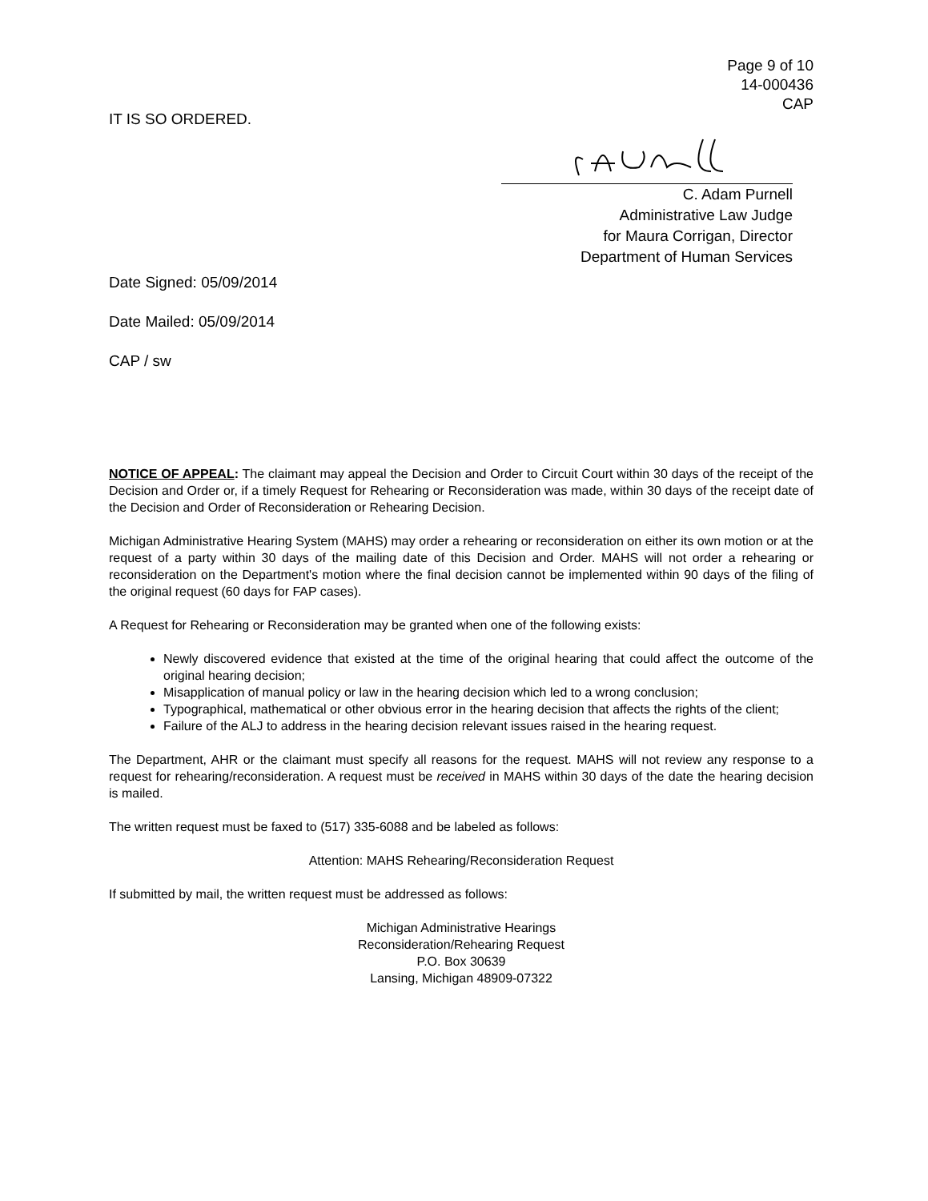Page 9 of 10
14-000436
CAP
IT IS SO ORDERED.
C. Adam Purnell
Administrative Law Judge
for Maura Corrigan, Director
Department of Human Services
Date Signed: 05/09/2014
Date Mailed: 05/09/2014
CAP / sw
NOTICE OF APPEAL: The claimant may appeal the Decision and Order to Circuit Court within 30 days of the receipt of the Decision and Order or, if a timely Request for Rehearing or Reconsideration was made, within 30 days of the receipt date of the Decision and Order of Reconsideration or Rehearing Decision.
Michigan Administrative Hearing System (MAHS) may order a rehearing or reconsideration on either its own motion or at the request of a party within 30 days of the mailing date of this Decision and Order. MAHS will not order a rehearing or reconsideration on the Department's motion where the final decision cannot be implemented within 90 days of the filing of the original request (60 days for FAP cases).
A Request for Rehearing or Reconsideration may be granted when one of the following exists:
Newly discovered evidence that existed at the time of the original hearing that could affect the outcome of the original hearing decision;
Misapplication of manual policy or law in the hearing decision which led to a wrong conclusion;
Typographical, mathematical or other obvious error in the hearing decision that affects the rights of the client;
Failure of the ALJ to address in the hearing decision relevant issues raised in the hearing request.
The Department, AHR or the claimant must specify all reasons for the request. MAHS will not review any response to a request for rehearing/reconsideration. A request must be received in MAHS within 30 days of the date the hearing decision is mailed.
The written request must be faxed to (517) 335-6088 and be labeled as follows:
Attention: MAHS Rehearing/Reconsideration Request
If submitted by mail, the written request must be addressed as follows:
Michigan Administrative Hearings
Reconsideration/Rehearing Request
P.O. Box 30639
Lansing, Michigan 48909-07322